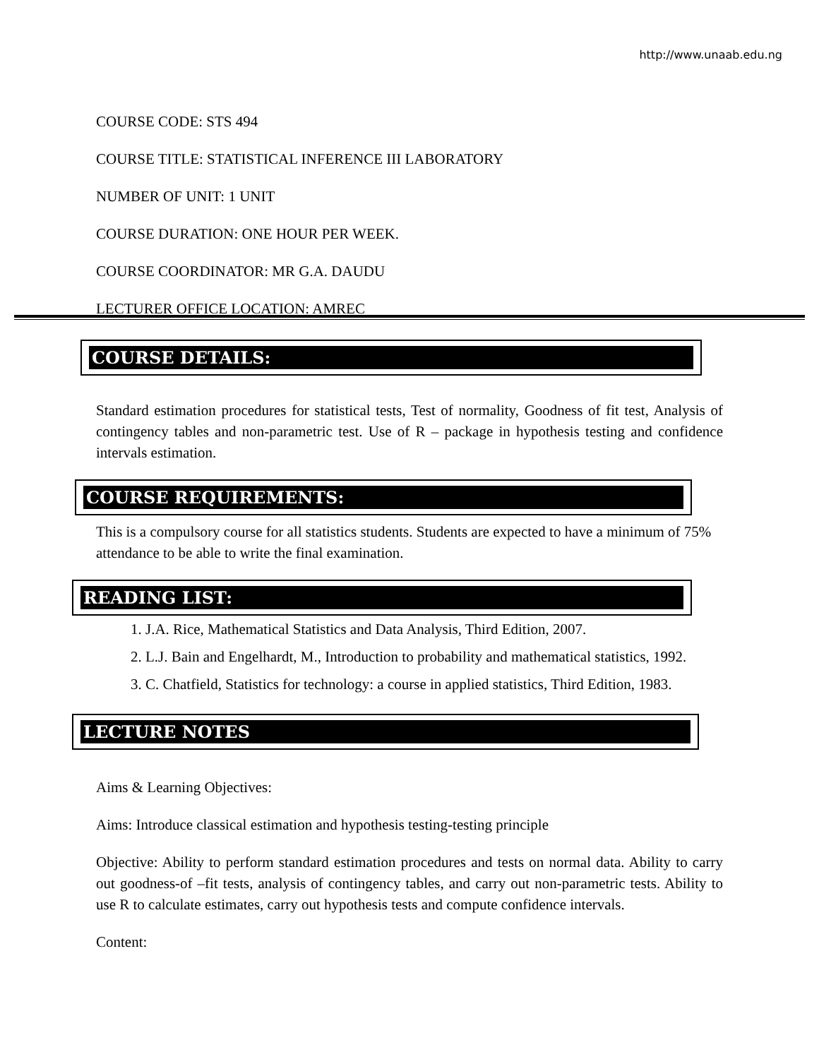http://www.unaab.edu.ng
COURSE CODE: STS 494
COURSE TITLE: STATISTICAL INFERENCE III LABORATORY
NUMBER OF UNIT: 1 UNIT
COURSE DURATION: ONE HOUR PER WEEK.
COURSE COORDINATOR: MR G.A. DAUDU
LECTURER OFFICE LOCATION: AMREC
COURSE DETAILS:
Standard estimation procedures for statistical tests, Test of normality, Goodness of fit test, Analysis of contingency tables and non-parametric test. Use of R – package in hypothesis testing and confidence intervals estimation.
COURSE REQUIREMENTS:
This is a compulsory course for all statistics students. Students are expected to have a minimum of 75% attendance to be able to write the final examination.
READING LIST:
1. J.A. Rice, Mathematical Statistics and Data Analysis, Third Edition, 2007.
2. L.J. Bain and Engelhardt, M., Introduction to probability and mathematical statistics, 1992.
3. C. Chatfield, Statistics for technology: a course in applied statistics, Third Edition, 1983.
LECTURE NOTES
Aims & Learning Objectives:
Aims: Introduce classical estimation and hypothesis testing-testing principle
Objective: Ability to perform standard estimation procedures and tests on normal data. Ability to carry out goodness-of –fit tests, analysis of contingency tables, and carry out non-parametric tests. Ability to use R to calculate estimates, carry out hypothesis tests and compute confidence intervals.
Content: